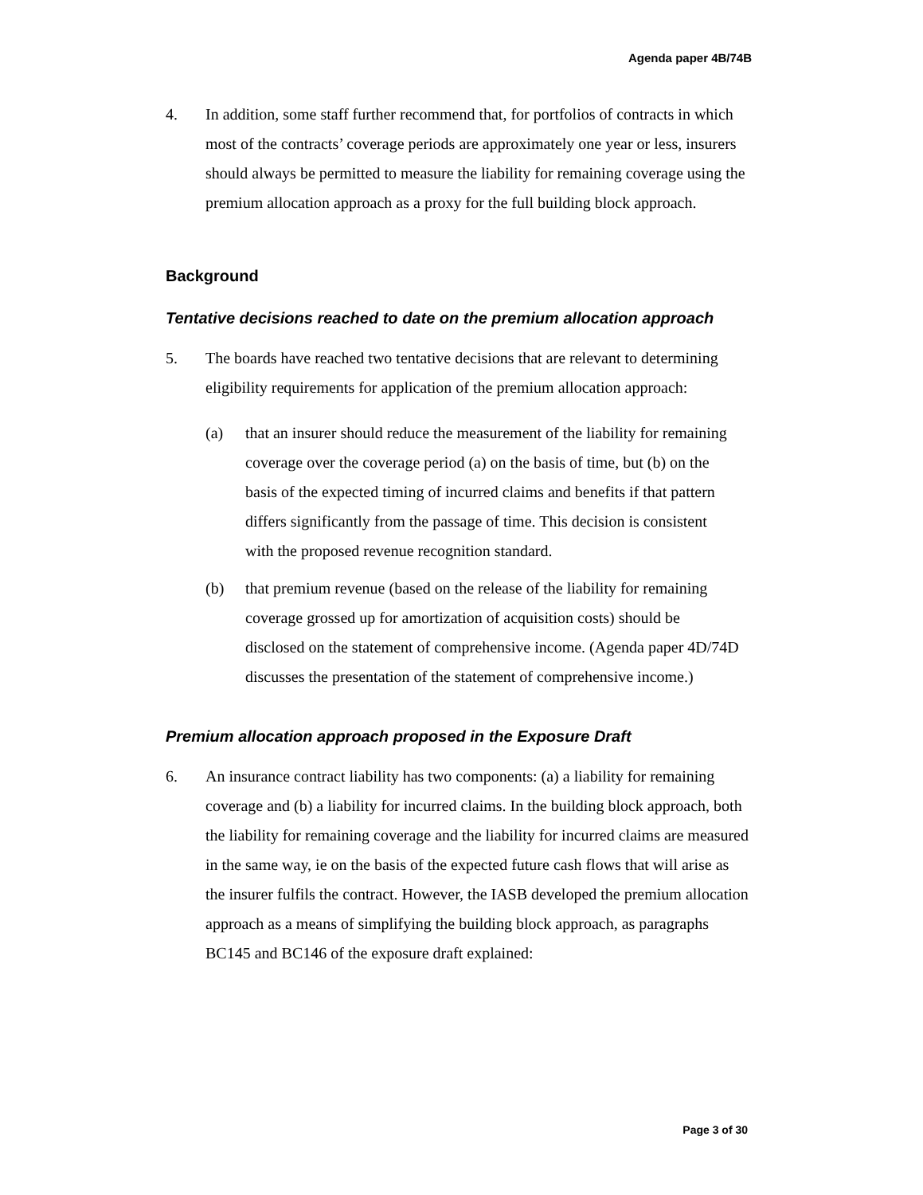Agenda paper 4B/74B
4. In addition, some staff further recommend that, for portfolios of contracts in which most of the contracts’ coverage periods are approximately one year or less, insurers should always be permitted to measure the liability for remaining coverage using the premium allocation approach as a proxy for the full building block approach.
Background
Tentative decisions reached to date on the premium allocation approach
5. The boards have reached two tentative decisions that are relevant to determining eligibility requirements for application of the premium allocation approach:
(a) that an insurer should reduce the measurement of the liability for remaining coverage over the coverage period (a) on the basis of time, but (b) on the basis of the expected timing of incurred claims and benefits if that pattern differs significantly from the passage of time. This decision is consistent with the proposed revenue recognition standard.
(b) that premium revenue (based on the release of the liability for remaining coverage grossed up for amortization of acquisition costs) should be disclosed on the statement of comprehensive income. (Agenda paper 4D/74D discusses the presentation of the statement of comprehensive income.)
Premium allocation approach proposed in the Exposure Draft
6. An insurance contract liability has two components: (a) a liability for remaining coverage and (b) a liability for incurred claims. In the building block approach, both the liability for remaining coverage and the liability for incurred claims are measured in the same way, ie on the basis of the expected future cash flows that will arise as the insurer fulfils the contract. However, the IASB developed the premium allocation approach as a means of simplifying the building block approach, as paragraphs BC145 and BC146 of the exposure draft explained:
Page 3 of 30